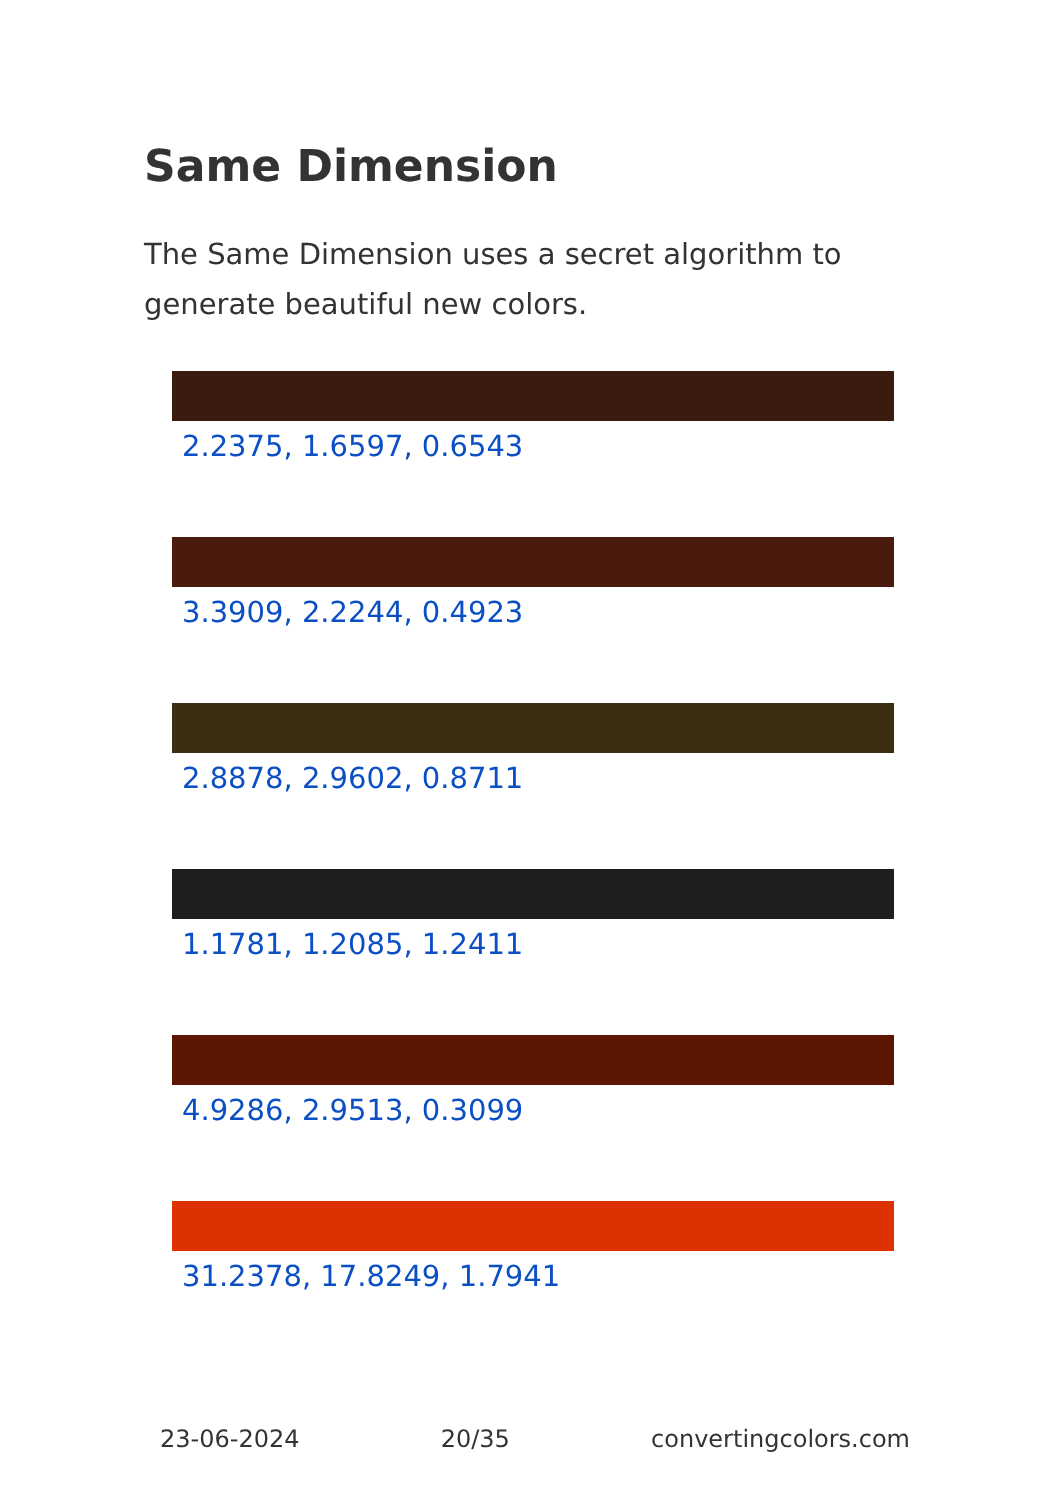Same Dimension
The Same Dimension uses a secret algorithm to generate beautiful new colors.
2.2375, 1.6597, 0.6543
3.3909, 2.2244, 0.4923
2.8878, 2.9602, 0.8711
1.1781, 1.2085, 1.2411
4.9286, 2.9513, 0.3099
31.2378, 17.8249, 1.7941
23-06-2024 20/35 convertingcolors.com